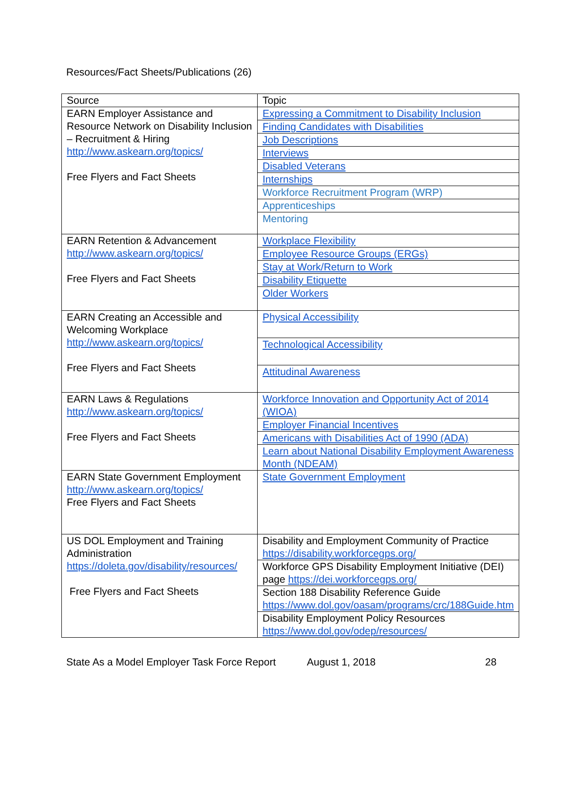Resources/Fact Sheets/Publications (26)
| Source | Topic |
| EARN Employer Assistance and Resource Network on Disability Inclusion – Recruitment & Hiring http://www.askearn.org/topics/ Free Flyers and Fact Sheets | Expressing a Commitment to Disability Inclusion |
| | Finding Candidates with Disabilities |
| | Job Descriptions |
| | Interviews |
| | Disabled Veterans |
| | Internships |
| | Workforce Recruitment Program (WRP) |
| | Apprenticeships |
| | Mentoring |
| EARN Retention & Advancement http://www.askearn.org/topics/ Free Flyers and Fact Sheets | Workplace Flexibility |
| | Employee Resource Groups (ERGs) |
| | Stay at Work/Return to Work |
| | Disability Etiquette |
| | Older Workers |
| EARN Creating an Accessible and Welcoming Workplace http://www.askearn.org/topics/ Free Flyers and Fact Sheets | Physical Accessibility |
| | Technological Accessibility |
| | Attitudinal Awareness |
| EARN Laws & Regulations http://www.askearn.org/topics/ Free Flyers and Fact Sheets | Workforce Innovation and Opportunity Act of 2014 (WIOA) |
| | Employer Financial Incentives |
| | Americans with Disabilities Act of 1990 (ADA) |
| | Learn about National Disability Employment Awareness Month (NDEAM) |
| EARN State Government Employment http://www.askearn.org/topics/ Free Flyers and Fact Sheets | State Government Employment |
| US DOL Employment and Training Administration https://doleta.gov/disability/resources/ Free Flyers and Fact Sheets | Disability and Employment Community of Practice https://disability.workforcegps.org/ |
| | Workforce GPS Disability Employment Initiative (DEI) page https://dei.workforcegps.org/ |
| | Section 188 Disability Reference Guide https://www.dol.gov/oasam/programs/crc/188Guide.htm |
| | Disability Employment Policy Resources https://www.dol.gov/odep/resources/ |
State As a Model Employer Task Force Report August 1, 2018 28